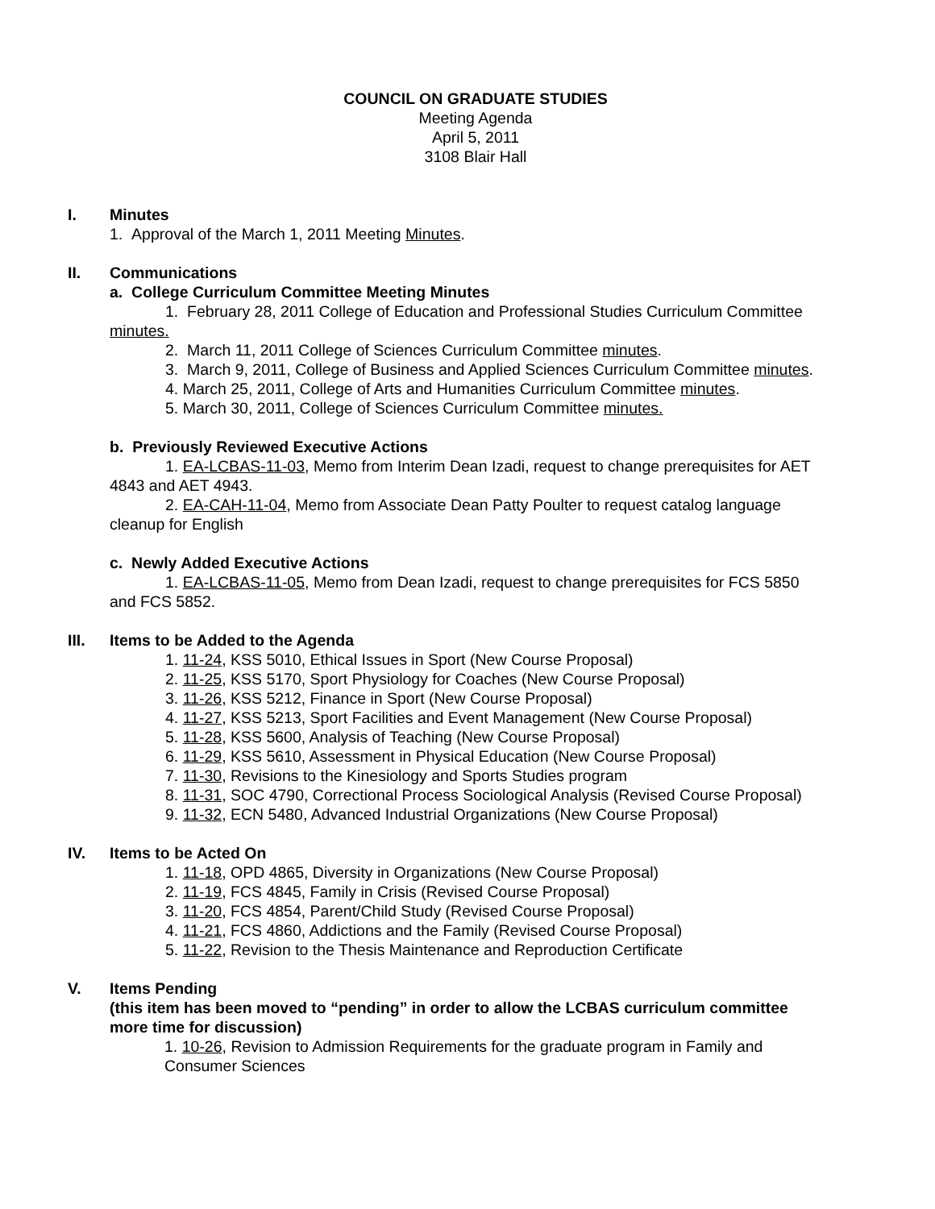COUNCIL ON GRADUATE STUDIES
Meeting Agenda
April 5, 2011
3108 Blair Hall
I. Minutes
1. Approval of the March 1, 2011 Meeting Minutes.
II. Communications
a. College Curriculum Committee Meeting Minutes
1. February 28, 2011 College of Education and Professional Studies Curriculum Committee minutes.
2. March 11, 2011 College of Sciences Curriculum Committee minutes.
3. March 9, 2011, College of Business and Applied Sciences Curriculum Committee minutes.
4. March 25, 2011, College of Arts and Humanities Curriculum Committee minutes.
5. March 30, 2011, College of Sciences Curriculum Committee minutes.
b. Previously Reviewed Executive Actions
1. EA-LCBAS-11-03, Memo from Interim Dean Izadi, request to change prerequisites for AET 4843 and AET 4943.
2. EA-CAH-11-04, Memo from Associate Dean Patty Poulter to request catalog language cleanup for English
c. Newly Added Executive Actions
1. EA-LCBAS-11-05, Memo from Dean Izadi, request to change prerequisites for FCS 5850 and FCS 5852.
III. Items to be Added to the Agenda
1. 11-24, KSS 5010, Ethical Issues in Sport (New Course Proposal)
2. 11-25, KSS 5170, Sport Physiology for Coaches (New Course Proposal)
3. 11-26, KSS 5212, Finance in Sport (New Course Proposal)
4. 11-27, KSS 5213, Sport Facilities and Event Management (New Course Proposal)
5. 11-28, KSS 5600, Analysis of Teaching (New Course Proposal)
6. 11-29, KSS 5610, Assessment in Physical Education (New Course Proposal)
7. 11-30, Revisions to the Kinesiology and Sports Studies program
8. 11-31, SOC 4790, Correctional Process Sociological Analysis (Revised Course Proposal)
9. 11-32, ECN 5480, Advanced Industrial Organizations (New Course Proposal)
IV. Items to be Acted On
1. 11-18, OPD 4865, Diversity in Organizations (New Course Proposal)
2. 11-19, FCS 4845, Family in Crisis (Revised Course Proposal)
3. 11-20, FCS 4854, Parent/Child Study (Revised Course Proposal)
4. 11-21, FCS 4860, Addictions and the Family (Revised Course Proposal)
5. 11-22, Revision to the Thesis Maintenance and Reproduction Certificate
V. Items Pending
(this item has been moved to “pending” in order to allow the LCBAS curriculum committee more time for discussion)
1. 10-26, Revision to Admission Requirements for the graduate program in Family and
Consumer Sciences